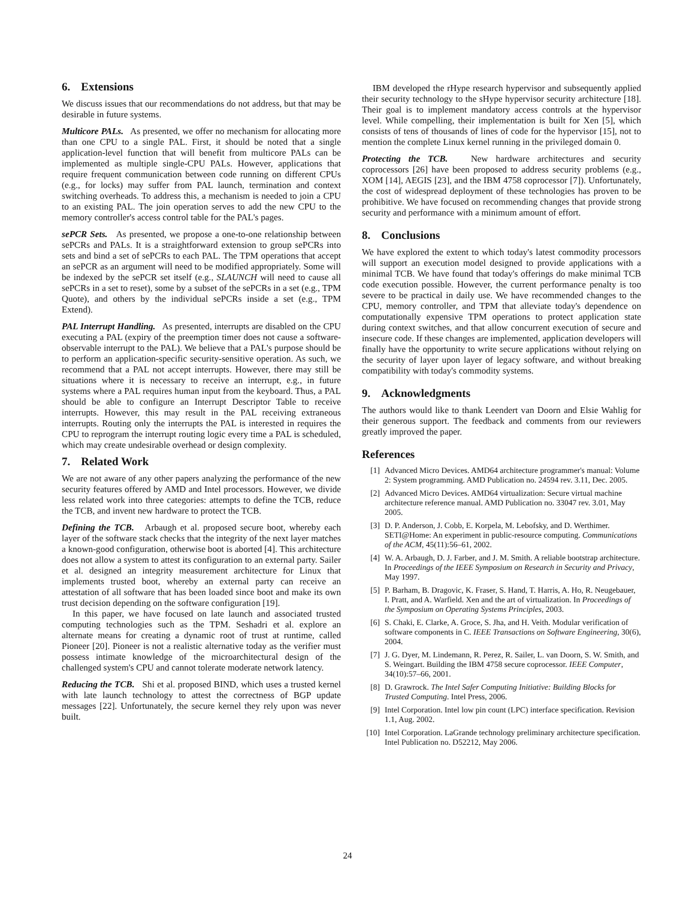6. Extensions
We discuss issues that our recommendations do not address, but that may be desirable in future systems.
Multicore PALs. As presented, we offer no mechanism for allocating more than one CPU to a single PAL. First, it should be noted that a single application-level function that will benefit from multicore PALs can be implemented as multiple single-CPU PALs. However, applications that require frequent communication between code running on different CPUs (e.g., for locks) may suffer from PAL launch, termination and context switching overheads. To address this, a mechanism is needed to join a CPU to an existing PAL. The join operation serves to add the new CPU to the memory controller's access control table for the PAL's pages.
sePCR Sets. As presented, we propose a one-to-one relationship between sePCRs and PALs. It is a straightforward extension to group sePCRs into sets and bind a set of sePCRs to each PAL. The TPM operations that accept an sePCR as an argument will need to be modified appropriately. Some will be indexed by the sePCR set itself (e.g., SLAUNCH will need to cause all sePCRs in a set to reset), some by a subset of the sePCRs in a set (e.g., TPM Quote), and others by the individual sePCRs inside a set (e.g., TPM Extend).
PAL Interrupt Handling. As presented, interrupts are disabled on the CPU executing a PAL (expiry of the preemption timer does not cause a software-observable interrupt to the PAL). We believe that a PAL's purpose should be to perform an application-specific security-sensitive operation. As such, we recommend that a PAL not accept interrupts. However, there may still be situations where it is necessary to receive an interrupt, e.g., in future systems where a PAL requires human input from the keyboard. Thus, a PAL should be able to configure an Interrupt Descriptor Table to receive interrupts. However, this may result in the PAL receiving extraneous interrupts. Routing only the interrupts the PAL is interested in requires the CPU to reprogram the interrupt routing logic every time a PAL is scheduled, which may create undesirable overhead or design complexity.
7. Related Work
We are not aware of any other papers analyzing the performance of the new security features offered by AMD and Intel processors. However, we divide less related work into three categories: attempts to define the TCB, reduce the TCB, and invent new hardware to protect the TCB.
Defining the TCB. Arbaugh et al. proposed secure boot, whereby each layer of the software stack checks that the integrity of the next layer matches a known-good configuration, otherwise boot is aborted [4]. This architecture does not allow a system to attest its configuration to an external party. Sailer et al. designed an integrity measurement architecture for Linux that implements trusted boot, whereby an external party can receive an attestation of all software that has been loaded since boot and make its own trust decision depending on the software configuration [19].
In this paper, we have focused on late launch and associated trusted computing technologies such as the TPM. Seshadri et al. explore an alternate means for creating a dynamic root of trust at runtime, called Pioneer [20]. Pioneer is not a realistic alternative today as the verifier must possess intimate knowledge of the microarchitectural design of the challenged system's CPU and cannot tolerate moderate network latency.
Reducing the TCB. Shi et al. proposed BIND, which uses a trusted kernel with late launch technology to attest the correctness of BGP update messages [22]. Unfortunately, the secure kernel they rely upon was never built.
IBM developed the rHype research hypervisor and subsequently applied their security technology to the sHype hypervisor security architecture [18]. Their goal is to implement mandatory access controls at the hypervisor level. While compelling, their implementation is built for Xen [5], which consists of tens of thousands of lines of code for the hypervisor [15], not to mention the complete Linux kernel running in the privileged domain 0.
Protecting the TCB. New hardware architectures and security coprocessors [26] have been proposed to address security problems (e.g., XOM [14], AEGIS [23], and the IBM 4758 coprocessor [7]). Unfortunately, the cost of widespread deployment of these technologies has proven to be prohibitive. We have focused on recommending changes that provide strong security and performance with a minimum amount of effort.
8. Conclusions
We have explored the extent to which today's latest commodity processors will support an execution model designed to provide applications with a minimal TCB. We have found that today's offerings do make minimal TCB code execution possible. However, the current performance penalty is too severe to be practical in daily use. We have recommended changes to the CPU, memory controller, and TPM that alleviate today's dependence on computationally expensive TPM operations to protect application state during context switches, and that allow concurrent execution of secure and insecure code. If these changes are implemented, application developers will finally have the opportunity to write secure applications without relying on the security of layer upon layer of legacy software, and without breaking compatibility with today's commodity systems.
9. Acknowledgments
The authors would like to thank Leendert van Doorn and Elsie Wahlig for their generous support. The feedback and comments from our reviewers greatly improved the paper.
References
[1] Advanced Micro Devices. AMD64 architecture programmer's manual: Volume 2: System programming. AMD Publication no. 24594 rev. 3.11, Dec. 2005.
[2] Advanced Micro Devices. AMD64 virtualization: Secure virtual machine architecture reference manual. AMD Publication no. 33047 rev. 3.01, May 2005.
[3] D. P. Anderson, J. Cobb, E. Korpela, M. Lebofsky, and D. Werthimer. SETI@Home: An experiment in public-resource computing. Communications of the ACM, 45(11):56–61, 2002.
[4] W. A. Arbaugh, D. J. Farber, and J. M. Smith. A reliable bootstrap architecture. In Proceedings of the IEEE Symposium on Research in Security and Privacy, May 1997.
[5] P. Barham, B. Dragovic, K. Fraser, S. Hand, T. Harris, A. Ho, R. Neugebauer, I. Pratt, and A. Warfield. Xen and the art of virtualization. In Proceedings of the Symposium on Operating Systems Principles, 2003.
[6] S. Chaki, E. Clarke, A. Groce, S. Jha, and H. Veith. Modular verification of software components in C. IEEE Transactions on Software Engineering, 30(6), 2004.
[7] J. G. Dyer, M. Lindemann, R. Perez, R. Sailer, L. van Doorn, S. W. Smith, and S. Weingart. Building the IBM 4758 secure coprocessor. IEEE Computer, 34(10):57–66, 2001.
[8] D. Grawrock. The Intel Safer Computing Initiative: Building Blocks for Trusted Computing. Intel Press, 2006.
[9] Intel Corporation. Intel low pin count (LPC) interface specification. Revision 1.1, Aug. 2002.
[10] Intel Corporation. LaGrande technology preliminary architecture specification. Intel Publication no. D52212, May 2006.
24